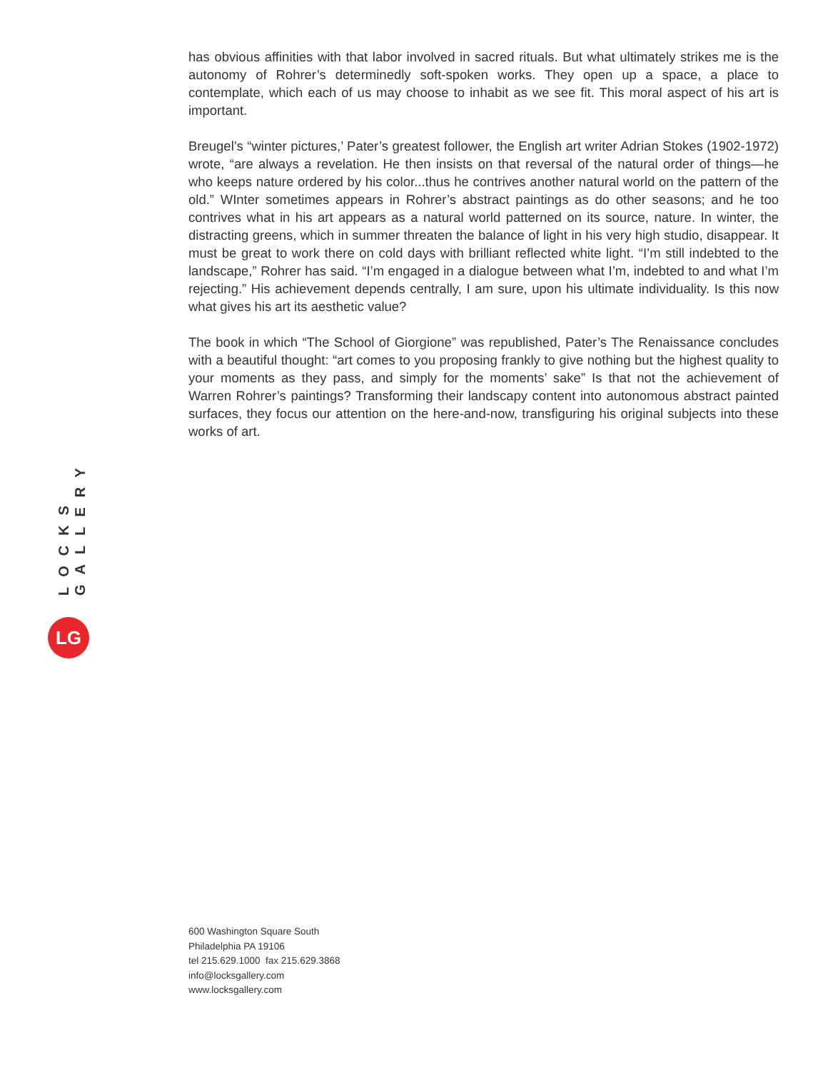LOCKS GALLERY
LG
has obvious affinities with that labor involved in sacred rituals. But what ultimately strikes me is the autonomy of Rohrer’s determinedly soft-spoken works. They open up a space, a place to contemplate, which each of us may choose to inhabit as we see fit. This moral aspect of his art is important.
Breugel’s “winter pictures,’ Pater’s greatest follower, the English art writer Adrian Stokes (1902-1972) wrote, “are always a revelation. He then insists on that reversal of the natural order of things—he who keeps nature ordered by his color...thus he contrives another natural world on the pattern of the old.” WInter sometimes appears in Rohrer’s abstract paintings as do other seasons; and he too contrives what in his art appears as a natural world patterned on its source, nature. In winter, the distracting greens, which in summer threaten the balance of light in his very high studio, disappear. It must be great to work there on cold days with brilliant reflected white light. “I’m still indebted to the landscape,” Rohrer has said. “I’m engaged in a dialogue between what I’m, indebted to and what I’m rejecting.” His achievement depends centrally, I am sure, upon his ultimate individuality. Is this now what gives his art its aesthetic value?
The book in which “The School of Giorgione” was republished, Pater’s The Renaissance concludes with a beautiful thought: “art comes to you proposing frankly to give nothing but the highest quality to your moments as they pass, and simply for the moments’ sake” Is that not the achievement of Warren Rohrer’s paintings? Transforming their landscapy content into autonomous abstract painted surfaces, they focus our attention on the here-and-now, transfiguring his original subjects into these works of art.
600 Washington Square South
Philadelphia PA 19106
tel 215.629.1000 fax 215.629.3868
info@locksgallery.com
www.locksgallery.com